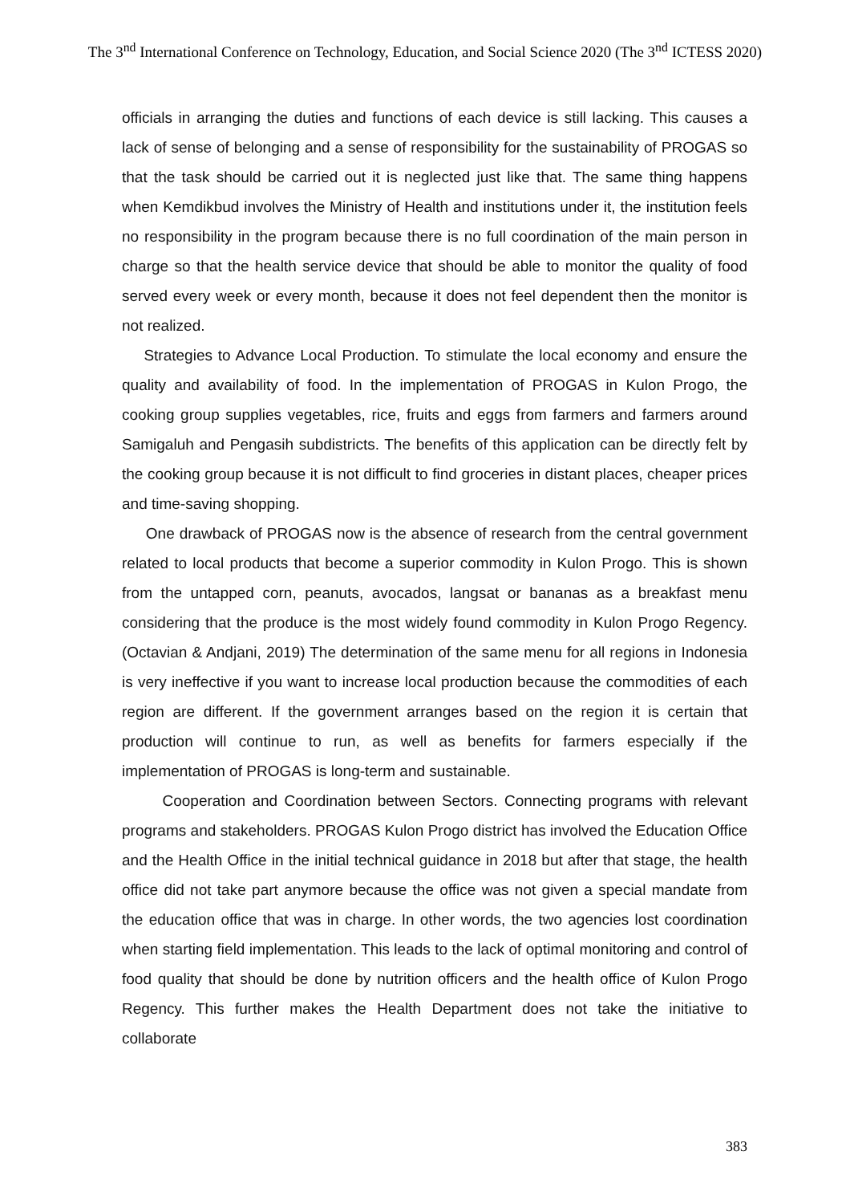The 3<sup>nd</sup> International Conference on Technology, Education, and Social Science 2020 (The 3<sup>nd</sup> ICTESS 2020)
officials in arranging the duties and functions of each device is still lacking. This causes a lack of sense of belonging and a sense of responsibility for the sustainability of PROGAS so that the task should be carried out it is neglected just like that. The same thing happens when Kemdikbud involves the Ministry of Health and institutions under it, the institution feels no responsibility in the program because there is no full coordination of the main person in charge so that the health service device that should be able to monitor the quality of food served every week or every month, because it does not feel dependent then the monitor is not realized.
Strategies to Advance Local Production. To stimulate the local economy and ensure the quality and availability of food. In the implementation of PROGAS in Kulon Progo, the cooking group supplies vegetables, rice, fruits and eggs from farmers and farmers around Samigaluh and Pengasih subdistricts. The benefits of this application can be directly felt by the cooking group because it is not difficult to find groceries in distant places, cheaper prices and time-saving shopping.
One drawback of PROGAS now is the absence of research from the central government related to local products that become a superior commodity in Kulon Progo. This is shown from the untapped corn, peanuts, avocados, langsat or bananas as a breakfast menu considering that the produce is the most widely found commodity in Kulon Progo Regency. (Octavian & Andjani, 2019) The determination of the same menu for all regions in Indonesia is very ineffective if you want to increase local production because the commodities of each region are different. If the government arranges based on the region it is certain that production will continue to run, as well as benefits for farmers especially if the implementation of PROGAS is long-term and sustainable.
Cooperation and Coordination between Sectors. Connecting programs with relevant programs and stakeholders. PROGAS Kulon Progo district has involved the Education Office and the Health Office in the initial technical guidance in 2018 but after that stage, the health office did not take part anymore because the office was not given a special mandate from the education office that was in charge. In other words, the two agencies lost coordination when starting field implementation. This leads to the lack of optimal monitoring and control of food quality that should be done by nutrition officers and the health office of Kulon Progo Regency. This further makes the Health Department does not take the initiative to collaborate
383